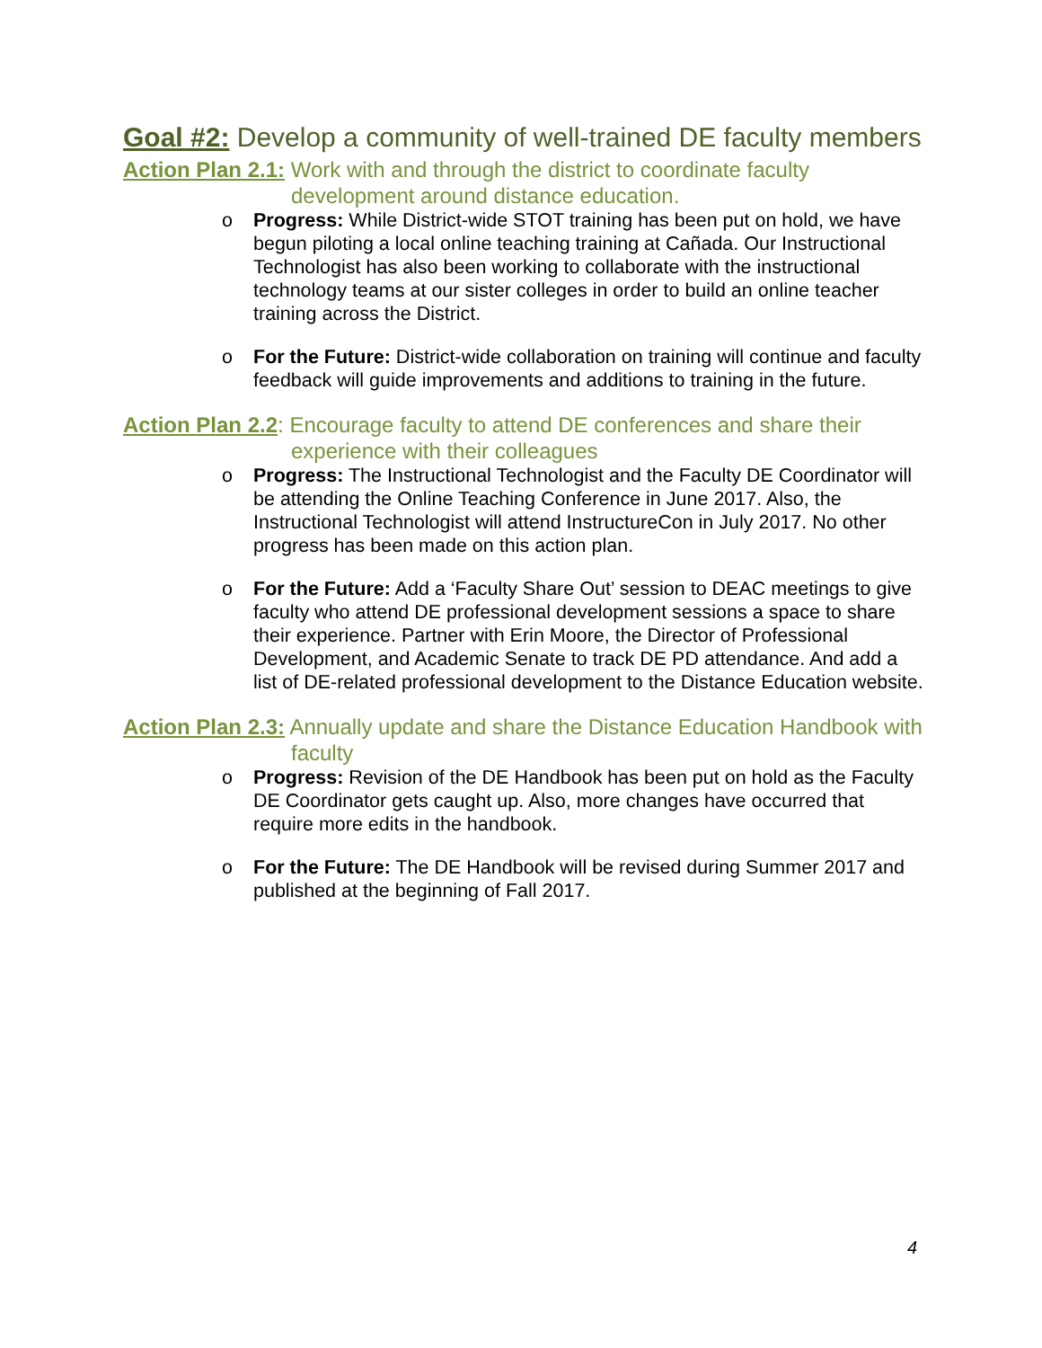Goal #2: Develop a community of well-trained DE faculty members
Action Plan 2.1: Work with and through the district to coordinate faculty development around distance education.
o Progress: While District-wide STOT training has been put on hold, we have begun piloting a local online teaching training at Cañada. Our Instructional Technologist has also been working to collaborate with the instructional technology teams at our sister colleges in order to build an online teacher training across the District.
o For the Future: District-wide collaboration on training will continue and faculty feedback will guide improvements and additions to training in the future.
Action Plan 2.2: Encourage faculty to attend DE conferences and share their experience with their colleagues
o Progress: The Instructional Technologist and the Faculty DE Coordinator will be attending the Online Teaching Conference in June 2017. Also, the Instructional Technologist will attend InstructureCon in July 2017. No other progress has been made on this action plan.
o For the Future: Add a ‘Faculty Share Out’ session to DEAC meetings to give faculty who attend DE professional development sessions a space to share their experience. Partner with Erin Moore, the Director of Professional Development, and Academic Senate to track DE PD attendance. And add a list of DE-related professional development to the Distance Education website.
Action Plan 2.3: Annually update and share the Distance Education Handbook with faculty
o Progress: Revision of the DE Handbook has been put on hold as the Faculty DE Coordinator gets caught up. Also, more changes have occurred that require more edits in the handbook.
o For the Future: The DE Handbook will be revised during Summer 2017 and published at the beginning of Fall 2017.
4